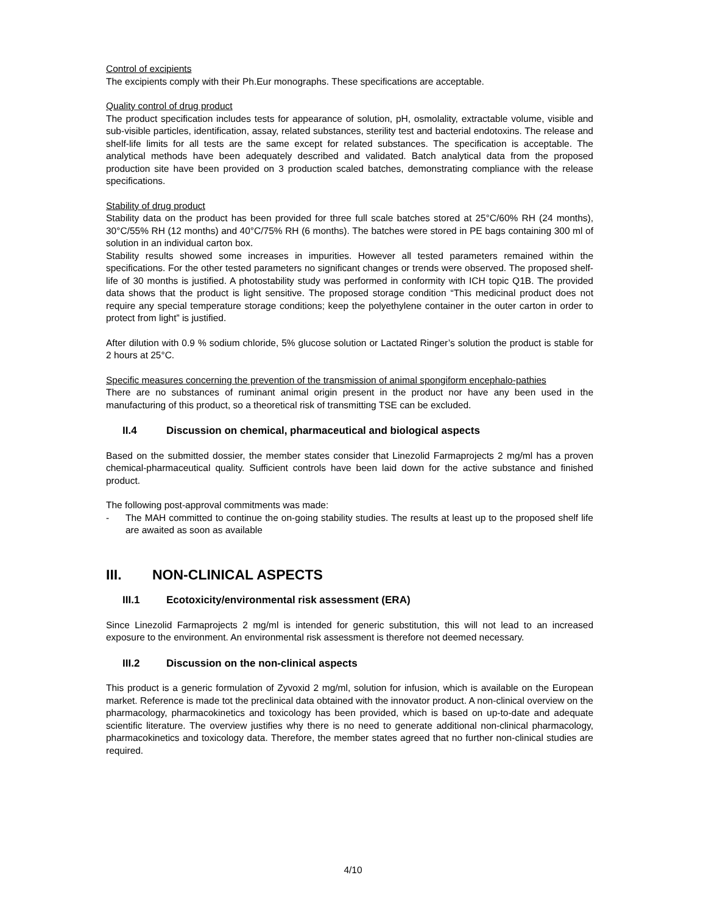Control of excipients
The excipients comply with their Ph.Eur monographs. These specifications are acceptable.
Quality control of drug product
The product specification includes tests for appearance of solution, pH, osmolality, extractable volume, visible and sub-visible particles, identification, assay, related substances, sterility test and bacterial endotoxins. The release and shelf-life limits for all tests are the same except for related substances. The specification is acceptable. The analytical methods have been adequately described and validated. Batch analytical data from the proposed production site have been provided on 3 production scaled batches, demonstrating compliance with the release specifications.
Stability of drug product
Stability data on the product has been provided for three full scale batches stored at 25°C/60% RH (24 months), 30°C/55% RH (12 months) and 40°C/75% RH (6 months). The batches were stored in PE bags containing 300 ml of solution in an individual carton box.
Stability results showed some increases in impurities. However all tested parameters remained within the specifications. For the other tested parameters no significant changes or trends were observed. The proposed shelf-life of 30 months is justified. A photostability study was performed in conformity with ICH topic Q1B. The provided data shows that the product is light sensitive. The proposed storage condition “This medicinal product does not require any special temperature storage conditions; keep the polyethylene container in the outer carton in order to protect from light” is justified.
After dilution with 0.9 % sodium chloride, 5% glucose solution or Lactated Ringer’s solution the product is stable for 2 hours at 25°C.
Specific measures concerning the prevention of the transmission of animal spongiform encephalo-pathies
There are no substances of ruminant animal origin present in the product nor have any been used in the manufacturing of this product, so a theoretical risk of transmitting TSE can be excluded.
II.4 Discussion on chemical, pharmaceutical and biological aspects
Based on the submitted dossier, the member states consider that Linezolid Farmaprojects 2 mg/ml has a proven chemical-pharmaceutical quality. Sufficient controls have been laid down for the active substance and finished product.
The following post-approval commitments was made:
- The MAH committed to continue the on-going stability studies. The results at least up to the proposed shelf life are awaited as soon as available
III. NON-CLINICAL ASPECTS
III.1 Ecotoxicity/environmental risk assessment (ERA)
Since Linezolid Farmaprojects 2 mg/ml is intended for generic substitution, this will not lead to an increased exposure to the environment. An environmental risk assessment is therefore not deemed necessary.
III.2 Discussion on the non-clinical aspects
This product is a generic formulation of Zyvoxid 2 mg/ml, solution for infusion, which is available on the European market. Reference is made tot the preclinical data obtained with the innovator product. A non-clinical overview on the pharmacology, pharmacokinetics and toxicology has been provided, which is based on up-to-date and adequate scientific literature. The overview justifies why there is no need to generate additional non-clinical pharmacology, pharmacokinetics and toxicology data. Therefore, the member states agreed that no further non-clinical studies are required.
4/10